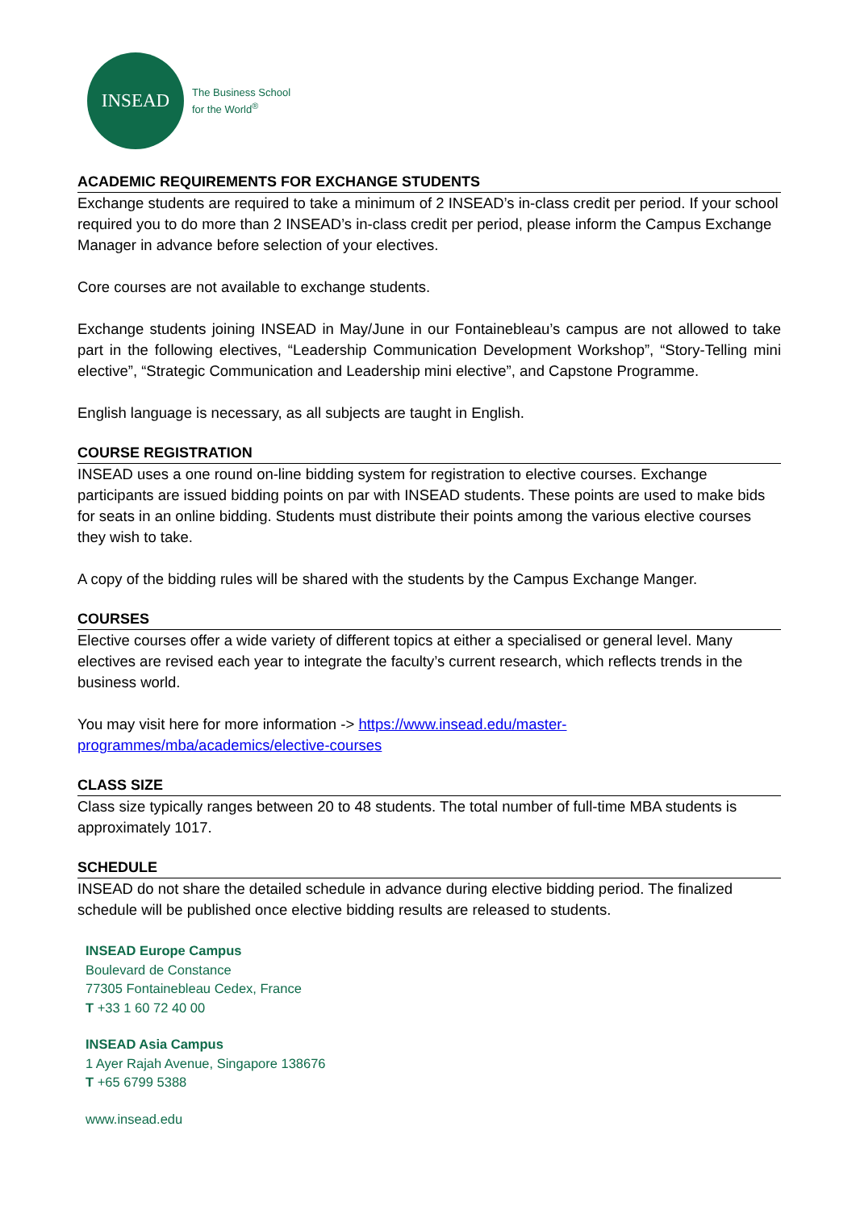INSEAD
The Business School
for the World<sup>®</sup>
ACADEMIC REQUIREMENTS FOR EXCHANGE STUDENTS
Exchange students are required to take a minimum of 2 INSEAD’s in-class credit per period. If your school required you to do more than 2 INSEAD’s in-class credit per period, please inform the Campus Exchange Manager in advance before selection of your electives.
Core courses are not available to exchange students.
Exchange students joining INSEAD in May/June in our Fontainebleau’s campus are not allowed to take part in the following electives, “Leadership Communication Development Workshop”, “Story-Telling mini elective”, “Strategic Communication and Leadership mini elective”, and Capstone Programme.
English language is necessary, as all subjects are taught in English.
COURSE REGISTRATION
INSEAD uses a one round on-line bidding system for registration to elective courses. Exchange participants are issued bidding points on par with INSEAD students. These points are used to make bids for seats in an online bidding. Students must distribute their points among the various elective courses they wish to take.
A copy of the bidding rules will be shared with the students by the Campus Exchange Manger.
COURSES
Elective courses offer a wide variety of different topics at either a specialised or general level. Many electives are revised each year to integrate the faculty’s current research, which reflects trends in the business world.
You may visit here for more information -> https://www.insead.edu/master-programmes/mba/academics/elective-courses
CLASS SIZE
Class size typically ranges between 20 to 48 students. The total number of full-time MBA students is approximately 1017.
SCHEDULE
INSEAD do not share the detailed schedule in advance during elective bidding period. The finalized schedule will be published once elective bidding results are released to students.
INSEAD Europe Campus
Boulevard de Constance
77305 Fontainebleau Cedex, France
T +33 1 60 72 40 00
INSEAD Asia Campus
1 Ayer Rajah Avenue, Singapore 138676
T +65 6799 5388
www.insead.edu